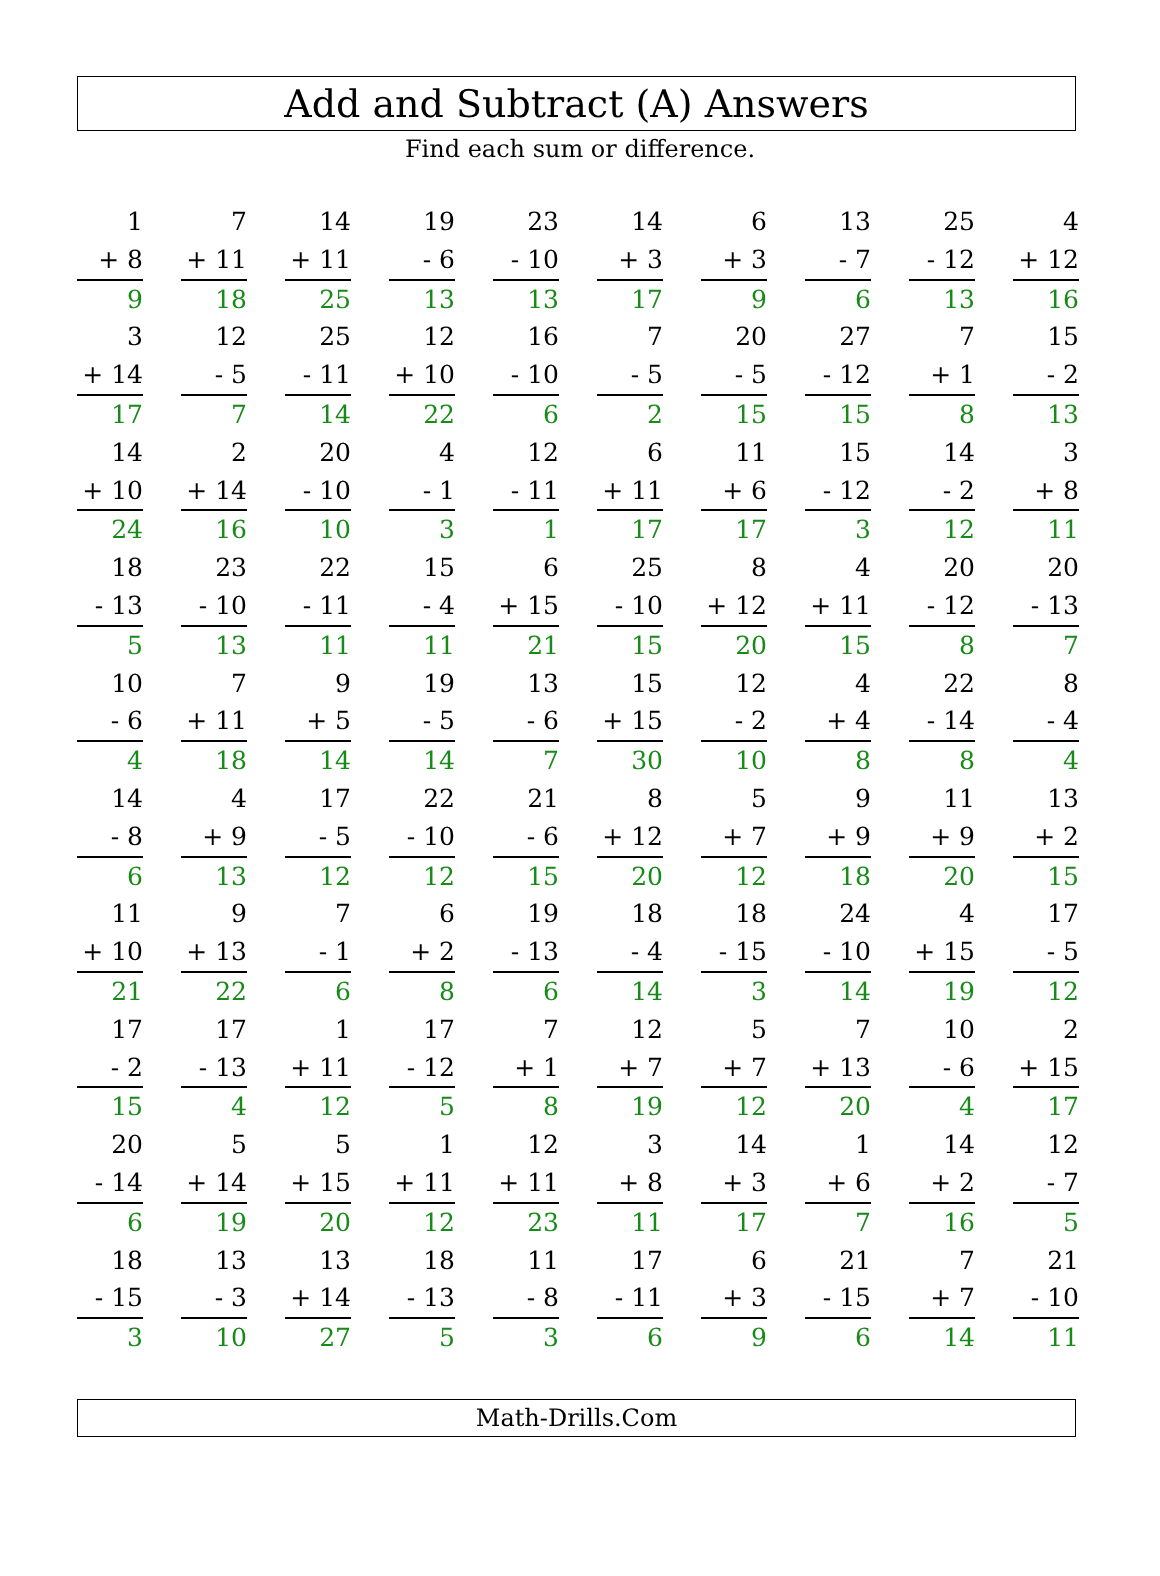Add and Subtract (A) Answers
Find each sum or difference.
| 1 | 7 | 14 | 19 | 23 | 14 | 6 | 13 | 25 | 4 |
| + 8 | + 11 | + 11 | - 6 | - 10 | + 3 | + 3 | - 7 | - 12 | + 12 |
| 9 | 18 | 25 | 13 | 13 | 17 | 9 | 6 | 13 | 16 |
| 3 | 12 | 25 | 12 | 16 | 7 | 20 | 27 | 7 | 15 |
| + 14 | - 5 | - 11 | + 10 | - 10 | - 5 | - 5 | - 12 | + 1 | - 2 |
| 17 | 7 | 14 | 22 | 6 | 2 | 15 | 15 | 8 | 13 |
| 14 | 2 | 20 | 4 | 12 | 6 | 11 | 15 | 14 | 3 |
| + 10 | + 14 | - 10 | - 1 | - 11 | + 11 | + 6 | - 12 | - 2 | + 8 |
| 24 | 16 | 10 | 3 | 1 | 17 | 17 | 3 | 12 | 11 |
| 18 | 23 | 22 | 15 | 6 | 25 | 8 | 4 | 20 | 20 |
| - 13 | - 10 | - 11 | - 4 | + 15 | - 10 | + 12 | + 11 | - 12 | - 13 |
| 5 | 13 | 11 | 11 | 21 | 15 | 20 | 15 | 8 | 7 |
| 10 | 7 | 9 | 19 | 13 | 15 | 12 | 4 | 22 | 8 |
| - 6 | + 11 | + 5 | - 5 | - 6 | + 15 | - 2 | + 4 | - 14 | - 4 |
| 4 | 18 | 14 | 14 | 7 | 30 | 10 | 8 | 8 | 4 |
| 14 | 4 | 17 | 22 | 21 | 8 | 5 | 9 | 11 | 13 |
| - 8 | + 9 | - 5 | - 10 | - 6 | + 12 | + 7 | + 9 | + 9 | + 2 |
| 6 | 13 | 12 | 12 | 15 | 20 | 12 | 18 | 20 | 15 |
| 11 | 9 | 7 | 6 | 19 | 18 | 18 | 24 | 4 | 17 |
| + 10 | + 13 | - 1 | + 2 | - 13 | - 4 | - 15 | - 10 | + 15 | - 5 |
| 21 | 22 | 6 | 8 | 6 | 14 | 3 | 14 | 19 | 12 |
| 17 | 17 | 1 | 17 | 7 | 12 | 5 | 7 | 10 | 2 |
| - 2 | - 13 | + 11 | - 12 | + 1 | + 7 | + 7 | + 13 | - 6 | + 15 |
| 15 | 4 | 12 | 5 | 8 | 19 | 12 | 20 | 4 | 17 |
| 20 | 5 | 5 | 1 | 12 | 3 | 14 | 1 | 14 | 12 |
| - 14 | + 14 | + 15 | + 11 | + 11 | + 8 | + 3 | + 6 | + 2 | - 7 |
| 6 | 19 | 20 | 12 | 23 | 11 | 17 | 7 | 16 | 5 |
| 18 | 13 | 13 | 18 | 11 | 17 | 6 | 21 | 7 | 21 |
| - 15 | - 3 | + 14 | - 13 | - 8 | - 11 | + 3 | - 15 | + 7 | - 10 |
| 3 | 10 | 27 | 5 | 3 | 6 | 9 | 6 | 14 | 11 |
Math-Drills.Com